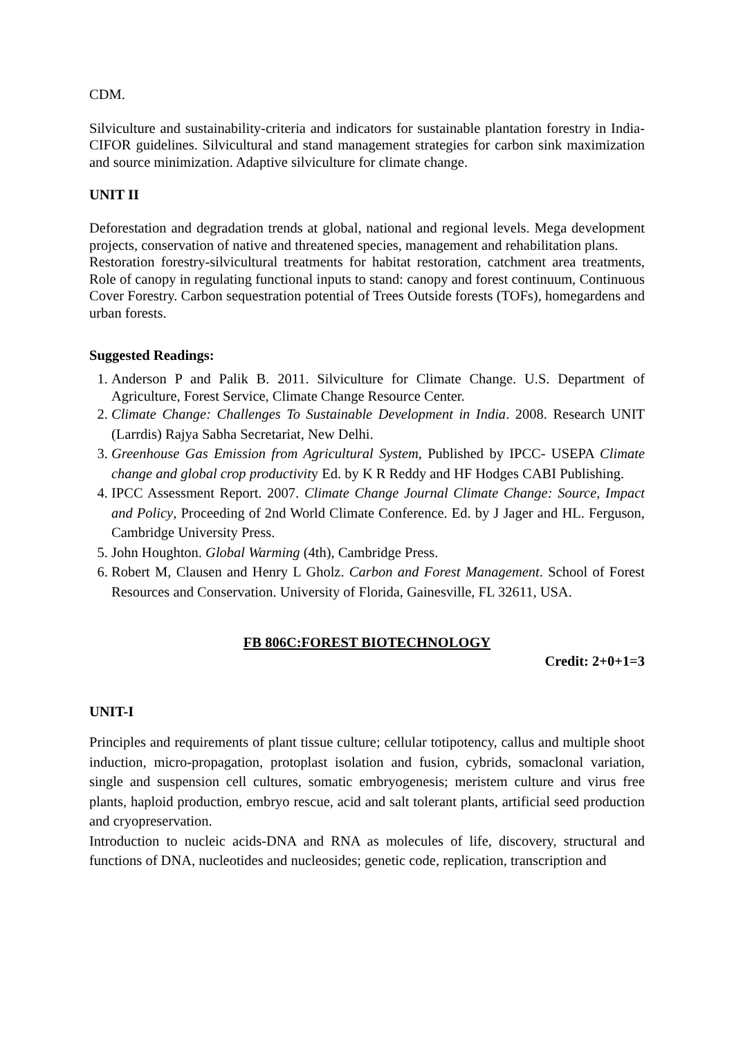CDM.
Silviculture and sustainability-criteria and indicators for sustainable plantation forestry in India-CIFOR guidelines. Silvicultural and stand management strategies for carbon sink maximization and source minimization. Adaptive silviculture for climate change.
UNIT II
Deforestation and degradation trends at global, national and regional levels. Mega development projects, conservation of native and threatened species, management and rehabilitation plans.
Restoration forestry-silvicultural treatments for habitat restoration, catchment area treatments, Role of canopy in regulating functional inputs to stand: canopy and forest continuum, Continuous Cover Forestry. Carbon sequestration potential of Trees Outside forests (TOFs), homegardens and urban forests.
Suggested Readings:
1. Anderson P and Palik B. 2011. Silviculture for Climate Change. U.S. Department of Agriculture, Forest Service, Climate Change Resource Center.
2. Climate Change: Challenges To Sustainable Development in India. 2008. Research UNIT (Larrdis) Rajya Sabha Secretariat, New Delhi.
3. Greenhouse Gas Emission from Agricultural System, Published by IPCC- USEPA Climate change and global crop productivity Ed. by K R Reddy and HF Hodges CABI Publishing.
4. IPCC Assessment Report. 2007. Climate Change Journal Climate Change: Source, Impact and Policy, Proceeding of 2nd World Climate Conference. Ed. by J Jager and HL. Ferguson, Cambridge University Press.
5. John Houghton. Global Warming (4th), Cambridge Press.
6. Robert M, Clausen and Henry L Gholz. Carbon and Forest Management. School of Forest Resources and Conservation. University of Florida, Gainesville, FL 32611, USA.
FB 806C:FOREST BIOTECHNOLOGY
Credit: 2+0+1=3
UNIT-I
Principles and requirements of plant tissue culture; cellular totipotency, callus and multiple shoot induction, micro-propagation, protoplast isolation and fusion, cybrids, somaclonal variation, single and suspension cell cultures, somatic embryogenesis; meristem culture and virus free plants, haploid production, embryo rescue, acid and salt tolerant plants, artificial seed production and cryopreservation.
Introduction to nucleic acids-DNA and RNA as molecules of life, discovery, structural and functions of DNA, nucleotides and nucleosides; genetic code, replication, transcription and